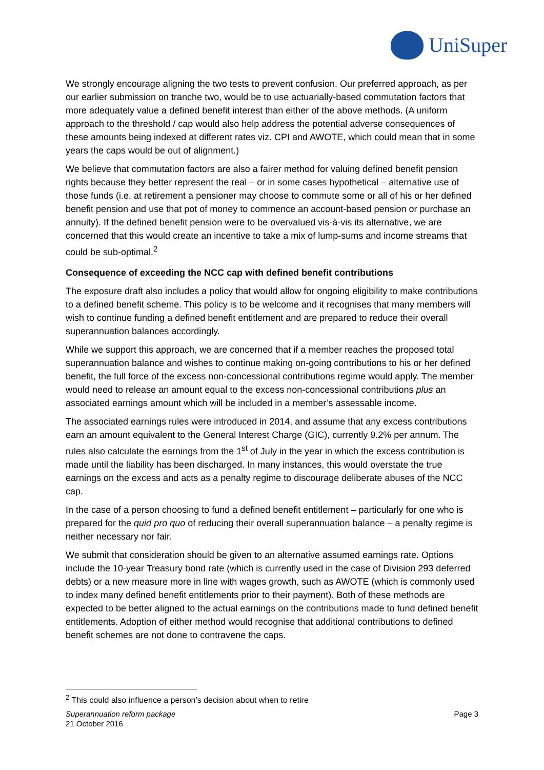UniSuper
We strongly encourage aligning the two tests to prevent confusion. Our preferred approach, as per our earlier submission on tranche two, would be to use actuarially-based commutation factors that more adequately value a defined benefit interest than either of the above methods. (A uniform approach to the threshold / cap would also help address the potential adverse consequences of these amounts being indexed at different rates viz. CPI and AWOTE, which could mean that in some years the caps would be out of alignment.)
We believe that commutation factors are also a fairer method for valuing defined benefit pension rights because they better represent the real – or in some cases hypothetical – alternative use of those funds (i.e. at retirement a pensioner may choose to commute some or all of his or her defined benefit pension and use that pot of money to commence an account-based pension or purchase an annuity). If the defined benefit pension were to be overvalued vis-à-vis its alternative, we are concerned that this would create an incentive to take a mix of lump-sums and income streams that could be sub-optimal.<sup>2</sup>
Consequence of exceeding the NCC cap with defined benefit contributions
The exposure draft also includes a policy that would allow for ongoing eligibility to make contributions to a defined benefit scheme. This policy is to be welcome and it recognises that many members will wish to continue funding a defined benefit entitlement and are prepared to reduce their overall superannuation balances accordingly.
While we support this approach, we are concerned that if a member reaches the proposed total superannuation balance and wishes to continue making on-going contributions to his or her defined benefit, the full force of the excess non-concessional contributions regime would apply. The member would need to release an amount equal to the excess non-concessional contributions plus an associated earnings amount which will be included in a member’s assessable income.
The associated earnings rules were introduced in 2014, and assume that any excess contributions earn an amount equivalent to the General Interest Charge (GIC), currently 9.2% per annum. The rules also calculate the earnings from the 1<sup>st</sup> of July in the year in which the excess contribution is made until the liability has been discharged. In many instances, this would overstate the true earnings on the excess and acts as a penalty regime to discourage deliberate abuses of the NCC cap.
In the case of a person choosing to fund a defined benefit entitlement – particularly for one who is prepared for the quid pro quo of reducing their overall superannuation balance – a penalty regime is neither necessary nor fair.
We submit that consideration should be given to an alternative assumed earnings rate. Options include the 10-year Treasury bond rate (which is currently used in the case of Division 293 deferred debts) or a new measure more in line with wages growth, such as AWOTE (which is commonly used to index many defined benefit entitlements prior to their payment). Both of these methods are expected to be better aligned to the actual earnings on the contributions made to fund defined benefit entitlements. Adoption of either method would recognise that additional contributions to defined benefit schemes are not done to contravene the caps.
<sup>2</sup> This could also influence a person’s decision about when to retire
Superannuation reform package
21 October 2016
Page 3